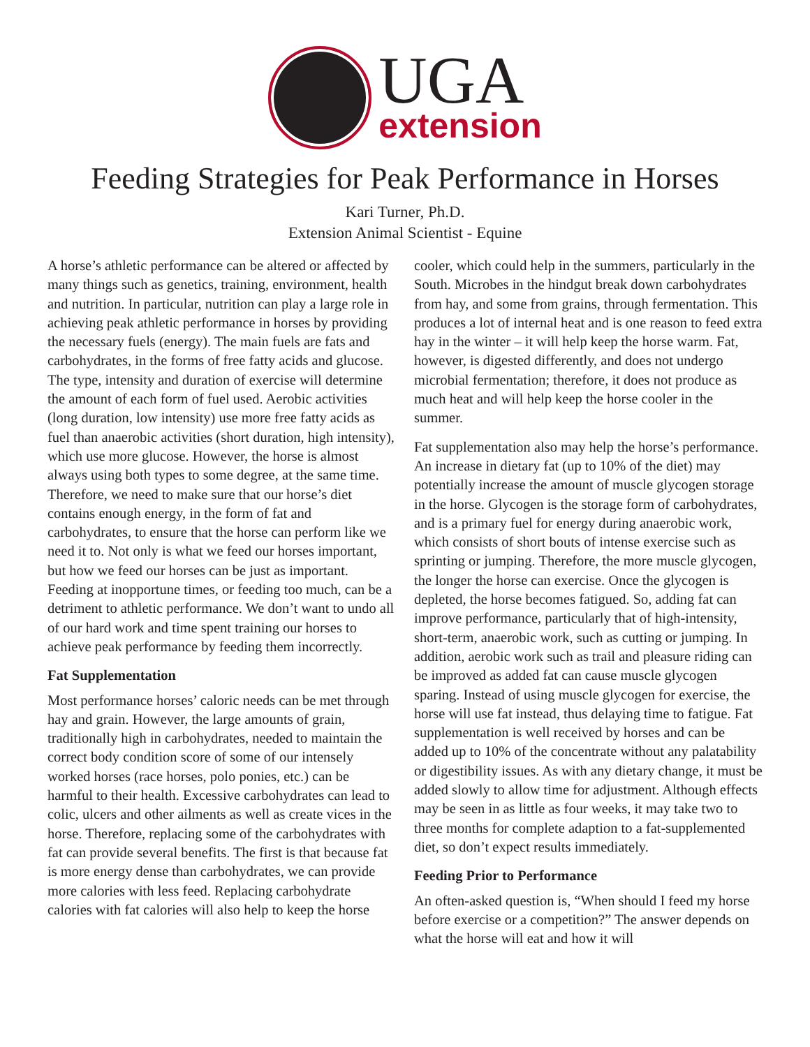UGA
extension
Feeding Strategies for Peak Performance in Horses
Kari Turner, Ph.D.
Extension Animal Scientist - Equine
A horse’s athletic performance can be altered or affected by many things such as genetics, training, environment, health and nutrition. In particular, nutrition can play a large role in achieving peak athletic performance in horses by providing the necessary fuels (energy). The main fuels are fats and carbohydrates, in the forms of free fatty acids and glucose. The type, intensity and duration of exercise will determine the amount of each form of fuel used. Aerobic activities (long duration, low intensity) use more free fatty acids as fuel than anaerobic activities (short duration, high intensity), which use more glucose. However, the horse is almost always using both types to some degree, at the same time. Therefore, we need to make sure that our horse’s diet contains enough energy, in the form of fat and carbohydrates, to ensure that the horse can perform like we need it to. Not only is what we feed our horses important, but how we feed our horses can be just as important. Feeding at inopportune times, or feeding too much, can be a detriment to athletic performance. We don’t want to undo all of our hard work and time spent training our horses to achieve peak performance by feeding them incorrectly.
Fat Supplementation
Most performance horses’ caloric needs can be met through hay and grain. However, the large amounts of grain, traditionally high in carbohydrates, needed to maintain the correct body condition score of some of our intensely worked horses (race horses, polo ponies, etc.) can be harmful to their health. Excessive carbohydrates can lead to colic, ulcers and other ailments as well as create vices in the horse. Therefore, replacing some of the carbohydrates with fat can provide several benefits. The first is that because fat is more energy dense than carbohydrates, we can provide more calories with less feed. Replacing carbohydrate calories with fat calories will also help to keep the horse
cooler, which could help in the summers, particularly in the South. Microbes in the hindgut break down carbohydrates from hay, and some from grains, through fermentation. This produces a lot of internal heat and is one reason to feed extra hay in the winter – it will help keep the horse warm. Fat, however, is digested differently, and does not undergo microbial fermentation; therefore, it does not produce as much heat and will help keep the horse cooler in the summer.
Fat supplementation also may help the horse’s performance. An increase in dietary fat (up to 10% of the diet) may potentially increase the amount of muscle glycogen storage in the horse. Glycogen is the storage form of carbohydrates, and is a primary fuel for energy during anaerobic work, which consists of short bouts of intense exercise such as sprinting or jumping. Therefore, the more muscle glycogen, the longer the horse can exercise. Once the glycogen is depleted, the horse becomes fatigued. So, adding fat can improve performance, particularly that of high-intensity, short-term, anaerobic work, such as cutting or jumping. In addition, aerobic work such as trail and pleasure riding can be improved as added fat can cause muscle glycogen sparing. Instead of using muscle glycogen for exercise, the horse will use fat instead, thus delaying time to fatigue. Fat supplementation is well received by horses and can be added up to 10% of the concentrate without any palatability or digestibility issues. As with any dietary change, it must be added slowly to allow time for adjustment. Although effects may be seen in as little as four weeks, it may take two to three months for complete adaption to a fat-supplemented diet, so don’t expect results immediately.
Feeding Prior to Performance
An often-asked question is, “When should I feed my horse before exercise or a competition?” The answer depends on what the horse will eat and how it will